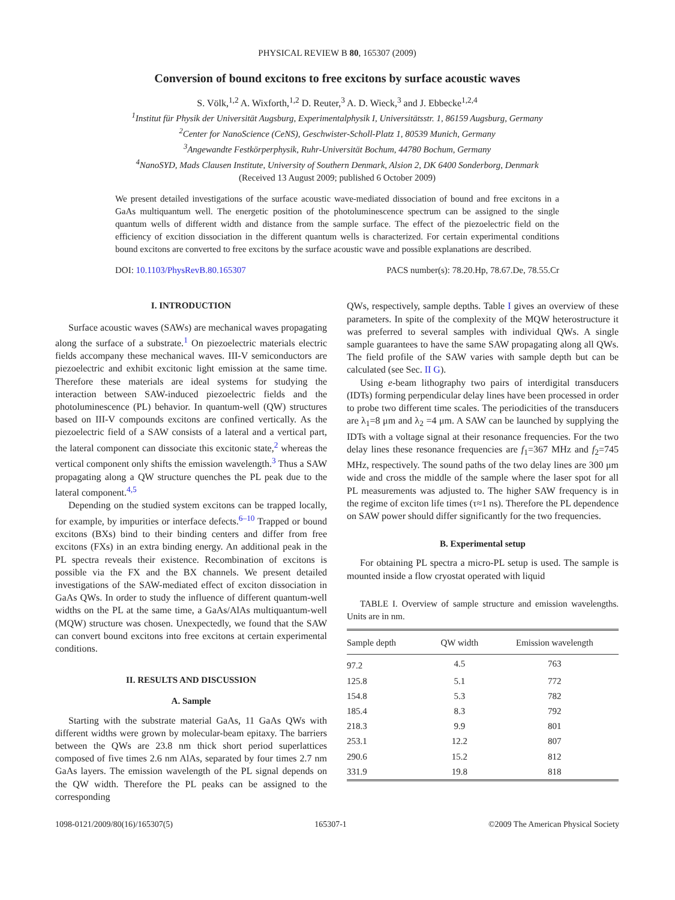PHYSICAL REVIEW B 80, 165307 (2009)
Conversion of bound excitons to free excitons by surface acoustic waves
S. Völk,<sup>1,2</sup> A. Wixforth,<sup>1,2</sup> D. Reuter,<sup>3</sup> A. D. Wieck,<sup>3</sup> and J. Ebbecke<sup>1,2,4</sup>
<sup>1</sup> Institut für Physik der Universität Augsburg, Experimentalphysik I, Universitätsstr. 1, 86159 Augsburg, Germany
<sup>2</sup> Center for NanoScience (CeNS), Geschwister-Scholl-Platz 1, 80539 Munich, Germany
<sup>3</sup> Angewandte Festkörperphysik, Ruhr-Universität Bochum, 44780 Bochum, Germany
<sup>4</sup> NanoSYD, Mads Clausen Institute, University of Southern Denmark, Alsion 2, DK 6400 Sonderborg, Denmark
(Received 13 August 2009; published 6 October 2009)
We present detailed investigations of the surface acoustic wave-mediated dissociation of bound and free excitons in a GaAs multiquantum well. The energetic position of the photoluminescence spectrum can be assigned to the single quantum wells of different width and distance from the sample surface. The effect of the piezoelectric field on the efficiency of excition dissociation in the different quantum wells is characterized. For certain experimental conditions bound excitons are converted to free excitons by the surface acoustic wave and possible explanations are described.
DOI: 10.1103/PhysRevB.80.165307 PACS number(s): 78.20.Hp, 78.67.De, 78.55.Cr
I. INTRODUCTION
Surface acoustic waves (SAWs) are mechanical waves propagating along the surface of a substrate.<sup>1</sup> On piezoelectric materials electric fields accompany these mechanical waves. III-V semiconductors are piezoelectric and exhibit excitonic light emission at the same time. Therefore these materials are ideal systems for studying the interaction between SAW-induced piezoelectric fields and the photoluminescence (PL) behavior. In quantum-well (QW) structures based on III-V compounds excitons are confined vertically. As the piezoelectric field of a SAW consists of a lateral and a vertical part, the lateral component can dissociate this excitonic state,<sup>2</sup> whereas the vertical component only shifts the emission wavelength.<sup>3</sup> Thus a SAW propagating along a QW structure quenches the PL peak due to the lateral component.<sup>4,5</sup>
Depending on the studied system excitons can be trapped locally, for example, by impurities or interface defects.<sup>6–10</sup> Trapped or bound excitons (BXs) bind to their binding centers and differ from free excitons (FXs) in an extra binding energy. An additional peak in the PL spectra reveals their existence. Recombination of excitons is possible via the FX and the BX channels. We present detailed investigations of the SAW-mediated effect of exciton dissociation in GaAs QWs. In order to study the influence of different quantum-well widths on the PL at the same time, a GaAs/AlAs multiquantum-well (MQW) structure was chosen. Unexpectedly, we found that the SAW can convert bound excitons into free excitons at certain experimental conditions.
II. RESULTS AND DISCUSSION
A. Sample
Starting with the substrate material GaAs, 11 GaAs QWs with different widths were grown by molecular-beam epitaxy. The barriers between the QWs are 23.8 nm thick short period superlattices composed of five times 2.6 nm AlAs, separated by four times 2.7 nm GaAs layers. The emission wavelength of the PL signal depends on the QW width. Therefore the PL peaks can be assigned to the corresponding
QWs, respectively, sample depths. Table I gives an overview of these parameters. In spite of the complexity of the MQW heterostructure it was preferred to several samples with individual QWs. A single sample guarantees to have the same SAW propagating along all QWs. The field profile of the SAW varies with sample depth but can be calculated (see Sec. II G).
Using e-beam lithography two pairs of interdigital transducers (IDTs) forming perpendicular delay lines have been processed in order to probe two different time scales. The periodicities of the transducers are λ<sub>1</sub>=8 μm and λ<sub>2</sub> =4 μm. A SAW can be launched by supplying the IDTs with a voltage signal at their resonance frequencies. For the two delay lines these resonance frequencies are f<sub>1</sub>=367 MHz and f<sub>2</sub>=745 MHz, respectively. The sound paths of the two delay lines are 300 μm wide and cross the middle of the sample where the laser spot for all PL measurements was adjusted to. The higher SAW frequency is in the regime of exciton life times (τ≈1 ns). Therefore the PL dependence on SAW power should differ significantly for the two frequencies.
B. Experimental setup
For obtaining PL spectra a micro-PL setup is used. The sample is mounted inside a flow cryostat operated with liquid
TABLE I. Overview of sample structure and emission wavelengths. Units are in nm.
| Sample depth | QW width | Emission wavelength |
| --- | --- | --- |
| 97.2 | 4.5 | 763 |
| 125.8 | 5.1 | 772 |
| 154.8 | 5.3 | 782 |
| 185.4 | 8.3 | 792 |
| 218.3 | 9.9 | 801 |
| 253.1 | 12.2 | 807 |
| 290.6 | 15.2 | 812 |
| 331.9 | 19.8 | 818 |
1098-0121/2009/80(16)/165307(5) 165307-1 ©2009 The American Physical Society